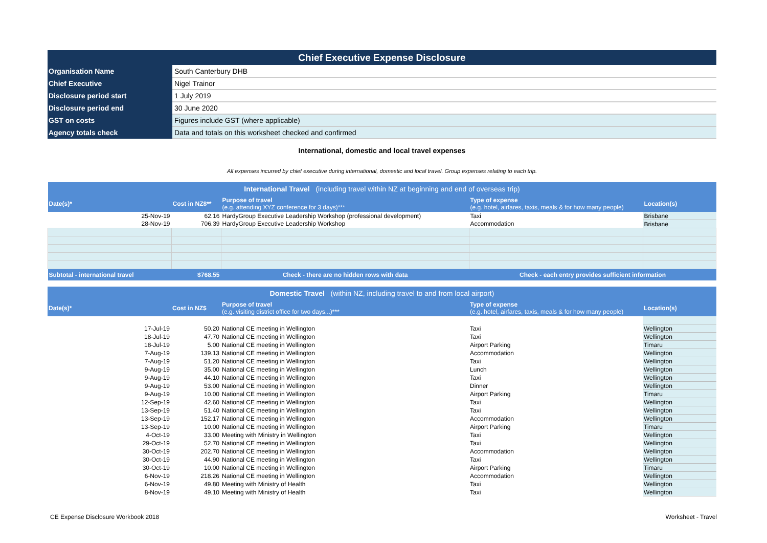| Chief Executive Expense Disclosure | |
| Organisation Name | South Canterbury DHB |
| Chief Executive | Nigel Trainor |
| Disclosure period start | 1 July 2019 |
| Disclosure period end | 30 June 2020 |
| GST on costs | Figures include GST (where applicable) |
| Agency totals check | Data and totals on this worksheet checked and confirmed |
International, domestic and local travel expenses
All expenses incurred by chief executive during international, domestic and local travel. Group expenses relating to each trip.
| International Travel (including travel within NZ at beginning and end of overseas trip) | | | | |
| Date(s)* | Cost in NZ$** | Purpose of travel (e.g. attending XYZ conference for 3 days)*** | Type of expense (e.g. hotel, airfares, taxis, meals & for how many people) | Location(s) |
| 25-Nov-19 | 62.16 | HardyGroup Executive Leadership Workshop (professional development) | Taxi | Brisbane |
| 28-Nov-19 | 706.39 | HardyGroup Executive Leadership Workshop | Accommodation | Brisbane |
| Subtotal - international travel | $768.55 | Check - there are no hidden rows with data | Check - each entry provides sufficient information | |
| Domestic Travel (within NZ, including travel to and from local airport) | | | | |
| Date(s)* | Cost in NZ$ | Purpose of travel (e.g. visiting district office for two days...)*** | Type of expense (e.g. hotel, airfares, taxis, meals & for how many people) | Location(s) |
| 17-Jul-19 | 50.20 | National CE meeting in Wellington | Taxi | Wellington |
| 18-Jul-19 | 47.70 | National CE meeting in Wellington | Taxi | Wellington |
| 18-Jul-19 | 5.00 | National CE meeting in Wellington | Airport Parking | Timaru |
| 7-Aug-19 | 139.13 | National CE meeting in Wellington | Accommodation | Wellington |
| 7-Aug-19 | 51.20 | National CE meeting in Wellington | Taxi | Wellington |
| 9-Aug-19 | 35.00 | National CE meeting in Wellington | Lunch | Wellington |
| 9-Aug-19 | 44.10 | National CE meeting in Wellington | Taxi | Wellington |
| 9-Aug-19 | 53.00 | National CE meeting in Wellington | Dinner | Wellington |
| 9-Aug-19 | 10.00 | National CE meeting in Wellington | Airport Parking | Timaru |
| 12-Sep-19 | 42.60 | National CE meeting in Wellington | Taxi | Wellington |
| 13-Sep-19 | 51.40 | National CE meeting in Wellington | Taxi | Wellington |
| 13-Sep-19 | 152.17 | National CE meeting in Wellington | Accommodation | Wellington |
| 13-Sep-19 | 10.00 | National CE meeting in Wellington | Airport Parking | Timaru |
| 4-Oct-19 | 33.00 | Meeting with Ministry in Wellington | Taxi | Wellington |
| 29-Oct-19 | 52.70 | National CE meeting in Wellington | Taxi | Wellington |
| 30-Oct-19 | 202.70 | National CE meeting in Wellington | Accommodation | Wellington |
| 30-Oct-19 | 44.90 | National CE meeting in Wellington | Taxi | Wellington |
| 30-Oct-19 | 10.00 | National CE meeting in Wellington | Airport Parking | Timaru |
| 6-Nov-19 | 218.26 | National CE meeting in Wellington | Accommodation | Wellington |
| 6-Nov-19 | 49.80 | Meeting with Ministry of Health | Taxi | Wellington |
| 8-Nov-19 | 49.10 | Meeting with Ministry of Health | Taxi | Wellington |
CE Expense Disclosure Workbook 2018 Worksheet - Travel